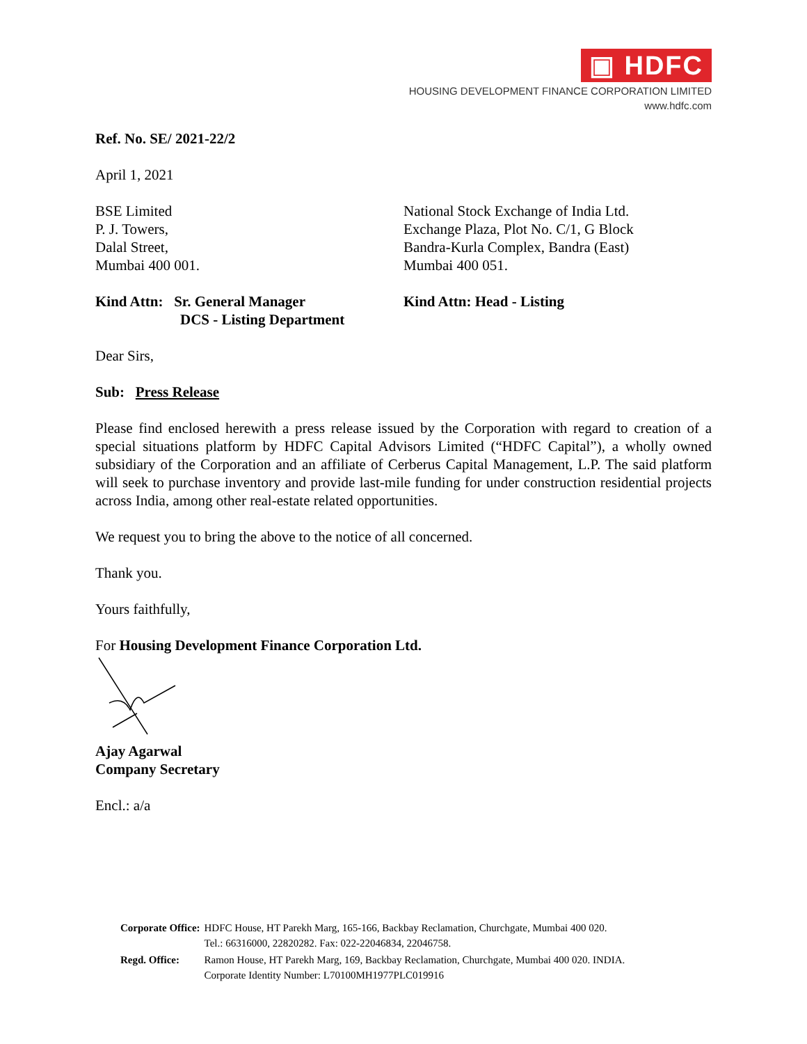▣ HDFC
HOUSING DEVELOPMENT FINANCE CORPORATION LIMITED
www.hdfc.com
Ref. No. SE/ 2021-22/2
April 1, 2021
BSE Limited
P. J. Towers,
Dalal Street,
Mumbai 400 001.
National Stock Exchange of India Ltd.
Exchange Plaza, Plot No. C/1, G Block
Bandra-Kurla Complex, Bandra (East)
Mumbai 400 051.
Kind Attn: Sr. General Manager
DCS - Listing Department
Kind Attn: Head - Listing
Dear Sirs,
Sub: Press Release
Please find enclosed herewith a press release issued by the Corporation with regard to creation of a special situations platform by HDFC Capital Advisors Limited (“HDFC Capital”), a wholly owned subsidiary of the Corporation and an affiliate of Cerberus Capital Management, L.P. The said platform will seek to purchase inventory and provide last-mile funding for under construction residential projects across India, among other real-estate related opportunities.
We request you to bring the above to the notice of all concerned.
Thank you.
Yours faithfully,
For Housing Development Finance Corporation Ltd.
Ajay Agarwal
Company Secretary
Encl.: a/a
| Corporate Office: | HDFC House, HT Parekh Marg, 165-166, Backbay Reclamation, Churchgate, Mumbai 400 020. Tel.: 66316000, 22820282. Fax: 022-22046834, 22046758. |
| Regd. Office: | Ramon House, HT Parekh Marg, 169, Backbay Reclamation, Churchgate, Mumbai 400 020. INDIA. Corporate Identity Number: L70100MH1977PLC019916 |